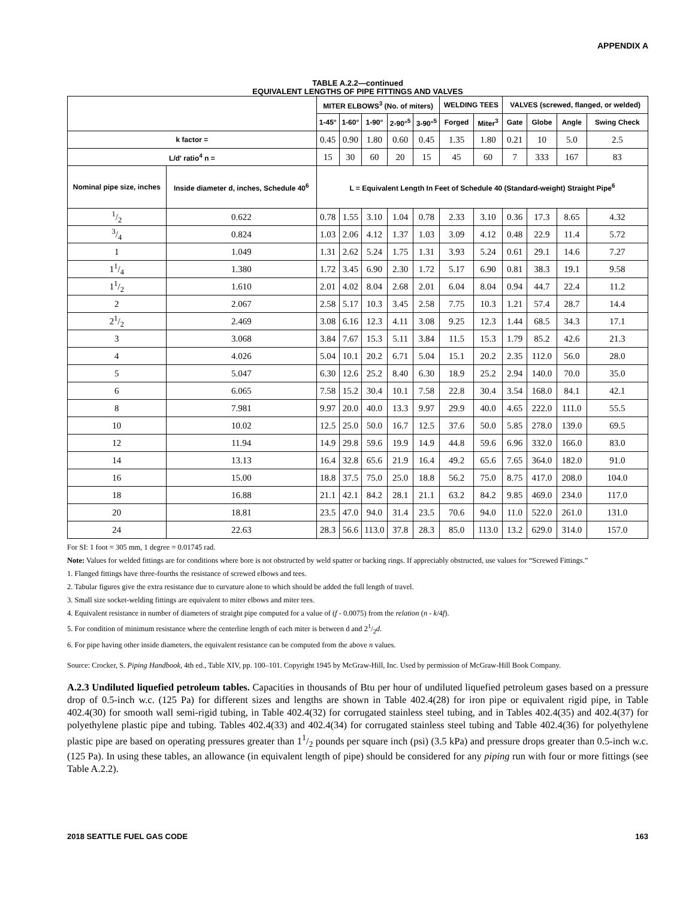APPENDIX A
TABLE A.2.2—continued
EQUIVALENT LENGTHS OF PIPE FITTINGS AND VALVES
| | | MITER ELBOWS<sup>3</sup> (No. of miters) | | | | | WELDING TEES | | VALVES (screwed, flanged, or welded) | | | |
| --- | --- | --- | --- | --- | --- | --- | --- | --- | --- | --- | --- | --- |
| | | 1-45° | 1-60° | 1-90° | 2-90°<sup>5</sup> | 3-90°<sup>5</sup> | Forged | Miter<sup>3</sup> | Gate | Globe | Angle | Swing Check |
| k factor = | | 0.45 | 0.90 | 1.80 | 0.60 | 0.45 | 1.35 | 1.80 | 0.21 | 10 | 5.0 | 2.5 |
| L/d' ratio<sup>4</sup> n = | | 15 | 30 | 60 | 20 | 15 | 45 | 60 | 7 | 333 | 167 | 83 |
| Nominal pipe size, inches | Inside diameter d, inches, Schedule 40<sup>6</sup> | L = Equivalent Length In Feet of Schedule 40 (Standard-weight) Straight Pipe<sup>6</sup> | | | | | | | | | | |
| 1/2 | 0.622 | 0.78 | 1.55 | 3.10 | 1.04 | 0.78 | 2.33 | 3.10 | 0.36 | 17.3 | 8.65 | 4.32 |
| 3/4 | 0.824 | 1.03 | 2.06 | 4.12 | 1.37 | 1.03 | 3.09 | 4.12 | 0.48 | 22.9 | 11.4 | 5.72 |
| 1 | 1.049 | 1.31 | 2.62 | 5.24 | 1.75 | 1.31 | 3.93 | 5.24 | 0.61 | 29.1 | 14.6 | 7.27 |
| 11/4 | 1.380 | 1.72 | 3.45 | 6.90 | 2.30 | 1.72 | 5.17 | 6.90 | 0.81 | 38.3 | 19.1 | 9.58 |
| 11/2 | 1.610 | 2.01 | 4.02 | 8.04 | 2.68 | 2.01 | 6.04 | 8.04 | 0.94 | 44.7 | 22.4 | 11.2 |
| 2 | 2.067 | 2.58 | 5.17 | 10.3 | 3.45 | 2.58 | 7.75 | 10.3 | 1.21 | 57.4 | 28.7 | 14.4 |
| 21/2 | 2.469 | 3.08 | 6.16 | 12.3 | 4.11 | 3.08 | 9.25 | 12.3 | 1.44 | 68.5 | 34.3 | 17.1 |
| 3 | 3.068 | 3.84 | 7.67 | 15.3 | 5.11 | 3.84 | 11.5 | 15.3 | 1.79 | 85.2 | 42.6 | 21.3 |
| 4 | 4.026 | 5.04 | 10.1 | 20.2 | 6.71 | 5.04 | 15.1 | 20.2 | 2.35 | 112.0 | 56.0 | 28.0 |
| 5 | 5.047 | 6.30 | 12.6 | 25.2 | 8.40 | 6.30 | 18.9 | 25.2 | 2.94 | 140.0 | 70.0 | 35.0 |
| 6 | 6.065 | 7.58 | 15.2 | 30.4 | 10.1 | 7.58 | 22.8 | 30.4 | 3.54 | 168.0 | 84.1 | 42.1 |
| 8 | 7.981 | 9.97 | 20.0 | 40.0 | 13.3 | 9.97 | 29.9 | 40.0 | 4.65 | 222.0 | 111.0 | 55.5 |
| 10 | 10.02 | 12.5 | 25.0 | 50.0 | 16.7 | 12.5 | 37.6 | 50.0 | 5.85 | 278.0 | 139.0 | 69.5 |
| 12 | 11.94 | 14.9 | 29.8 | 59.6 | 19.9 | 14.9 | 44.8 | 59.6 | 6.96 | 332.0 | 166.0 | 83.0 |
| 14 | 13.13 | 16.4 | 32.8 | 65.6 | 21.9 | 16.4 | 49.2 | 65.6 | 7.65 | 364.0 | 182.0 | 91.0 |
| 16 | 15.00 | 18.8 | 37.5 | 75.0 | 25.0 | 18.8 | 56.2 | 75.0 | 8.75 | 417.0 | 208.0 | 104.0 |
| 18 | 16.88 | 21.1 | 42.1 | 84.2 | 28.1 | 21.1 | 63.2 | 84.2 | 9.85 | 469.0 | 234.0 | 117.0 |
| 20 | 18.81 | 23.5 | 47.0 | 94.0 | 31.4 | 23.5 | 70.6 | 94.0 | 11.0 | 522.0 | 261.0 | 131.0 |
| 24 | 22.63 | 28.3 | 56.6 | 113.0 | 37.8 | 28.3 | 85.0 | 113.0 | 13.2 | 629.0 | 314.0 | 157.0 |
For SI: 1 foot = 305 mm, 1 degree = 0.01745 rad.
Note: Values for welded fittings are for conditions where bore is not obstructed by weld spatter or backing rings. If appreciably obstructed, use values for “Screwed Fittings.”
1. Flanged fittings have three-fourths the resistance of screwed elbows and tees.
2. Tabular figures give the extra resistance due to curvature alone to which should be added the full length of travel.
3. Small size socket-welding fittings are equivalent to miter elbows and miter tees.
4. Equivalent resistance in number of diameters of straight pipe computed for a value of (f - 0.0075) from the relation (n - k/4f).
5. For condition of minimum resistance where the centerline length of each miter is between d and 21/2d.
6. For pipe having other inside diameters, the equivalent resistance can be computed from the above n values.
Source: Crocker, S. Piping Handbook, 4th ed., Table XIV, pp. 100–101. Copyright 1945 by McGraw-Hill, Inc. Used by permission of McGraw-Hill Book Company.
A.2.3 Undiluted liquefied petroleum tables. Capacities in thousands of Btu per hour of undiluted liquefied petroleum gases based on a pressure drop of 0.5-inch w.c. (125 Pa) for different sizes and lengths are shown in Table 402.4(28) for iron pipe or equivalent rigid pipe, in Table 402.4(30) for smooth wall semi-rigid tubing, in Table 402.4(32) for corrugated stainless steel tubing, and in Tables 402.4(35) and 402.4(37) for polyethylene plastic pipe and tubing. Tables 402.4(33) and 402.4(34) for corrugated stainless steel tubing and Table 402.4(36) for polyethylene plastic pipe are based on operating pressures greater than 11/2 pounds per square inch (psi) (3.5 kPa) and pressure drops greater than 0.5-inch w.c. (125 Pa). In using these tables, an allowance (in equivalent length of pipe) should be considered for any piping run with four or more fittings (see Table A.2.2).
2018 SEATTLE FUEL GAS CODE 163